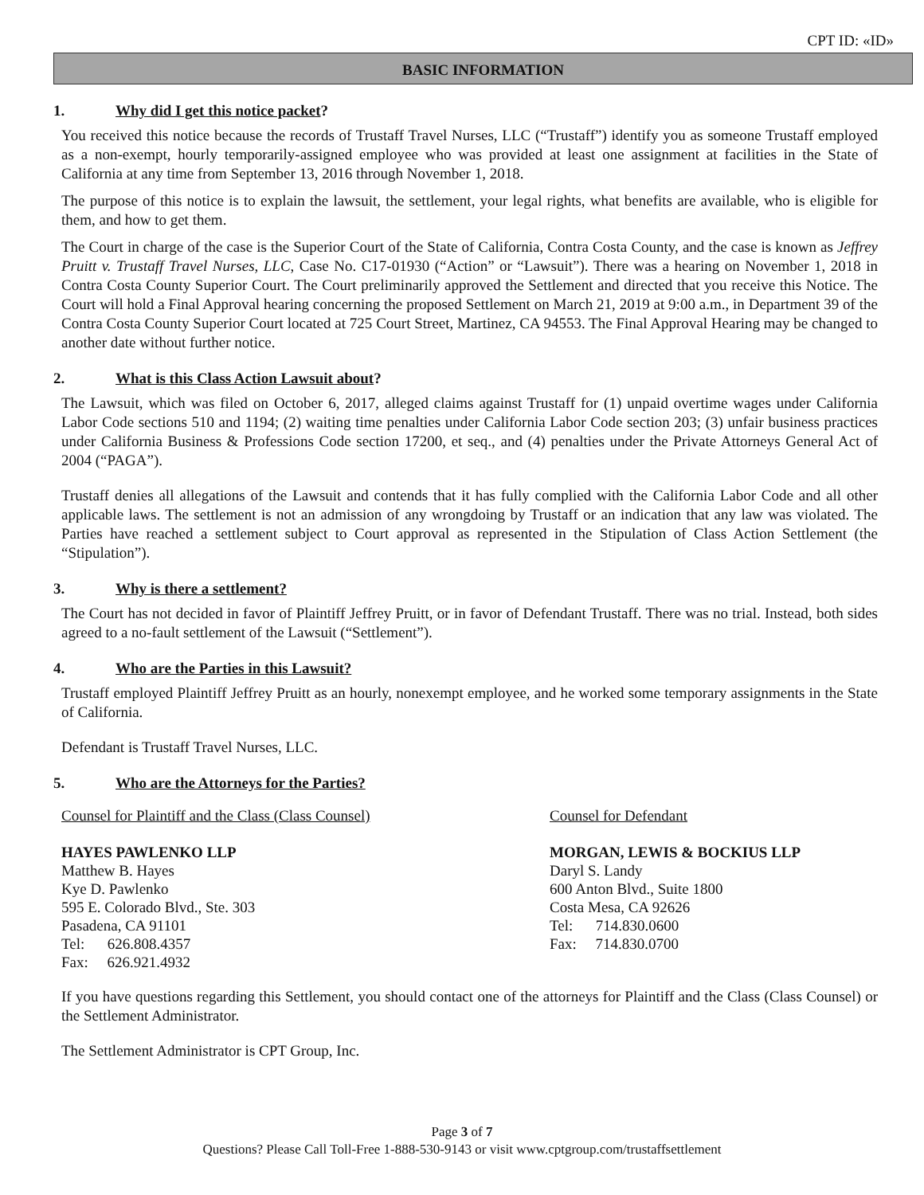CPT ID: «ID»
BASIC INFORMATION
1. Why did I get this notice packet?
You received this notice because the records of Trustaff Travel Nurses, LLC (“Trustaff”) identify you as someone Trustaff employed as a non-exempt, hourly temporarily-assigned employee who was provided at least one assignment at facilities in the State of California at any time from September 13, 2016 through November 1, 2018.
The purpose of this notice is to explain the lawsuit, the settlement, your legal rights, what benefits are available, who is eligible for them, and how to get them.
The Court in charge of the case is the Superior Court of the State of California, Contra Costa County, and the case is known as Jeffrey Pruitt v. Trustaff Travel Nurses, LLC, Case No. C17-01930 (“Action” or “Lawsuit”). There was a hearing on November 1, 2018 in Contra Costa County Superior Court. The Court preliminarily approved the Settlement and directed that you receive this Notice. The Court will hold a Final Approval hearing concerning the proposed Settlement on March 21, 2019 at 9:00 a.m., in Department 39 of the Contra Costa County Superior Court located at 725 Court Street, Martinez, CA 94553. The Final Approval Hearing may be changed to another date without further notice.
2. What is this Class Action Lawsuit about?
The Lawsuit, which was filed on October 6, 2017, alleged claims against Trustaff for (1) unpaid overtime wages under California Labor Code sections 510 and 1194; (2) waiting time penalties under California Labor Code section 203; (3) unfair business practices under California Business & Professions Code section 17200, et seq., and (4) penalties under the Private Attorneys General Act of 2004 (“PAGA”).
Trustaff denies all allegations of the Lawsuit and contends that it has fully complied with the California Labor Code and all other applicable laws. The settlement is not an admission of any wrongdoing by Trustaff or an indication that any law was violated. The Parties have reached a settlement subject to Court approval as represented in the Stipulation of Class Action Settlement (the “Stipulation”).
3. Why is there a settlement?
The Court has not decided in favor of Plaintiff Jeffrey Pruitt, or in favor of Defendant Trustaff. There was no trial. Instead, both sides agreed to a no-fault settlement of the Lawsuit (“Settlement”).
4. Who are the Parties in this Lawsuit?
Trustaff employed Plaintiff Jeffrey Pruitt as an hourly, nonexempt employee, and he worked some temporary assignments in the State of California.
Defendant is Trustaff Travel Nurses, LLC.
5. Who are the Attorneys for the Parties?
Counsel for Plaintiff and the Class (Class Counsel)
HAYES PAWLENKO LLP
Matthew B. Hayes
Kye D. Pawlenko
595 E. Colorado Blvd., Ste. 303
Pasadena, CA 91101
Tel: 626.808.4357
Fax: 626.921.4932
Counsel for Defendant
MORGAN, LEWIS & BOCKIUS LLP
Daryl S. Landy
600 Anton Blvd., Suite 1800
Costa Mesa, CA 92626
Tel: 714.830.0600
Fax: 714.830.0700
If you have questions regarding this Settlement, you should contact one of the attorneys for Plaintiff and the Class (Class Counsel) or the Settlement Administrator.
The Settlement Administrator is CPT Group, Inc.
Page 3 of 7
Questions? Please Call Toll-Free 1-888-530-9143 or visit www.cptgroup.com/trustaffsettlement